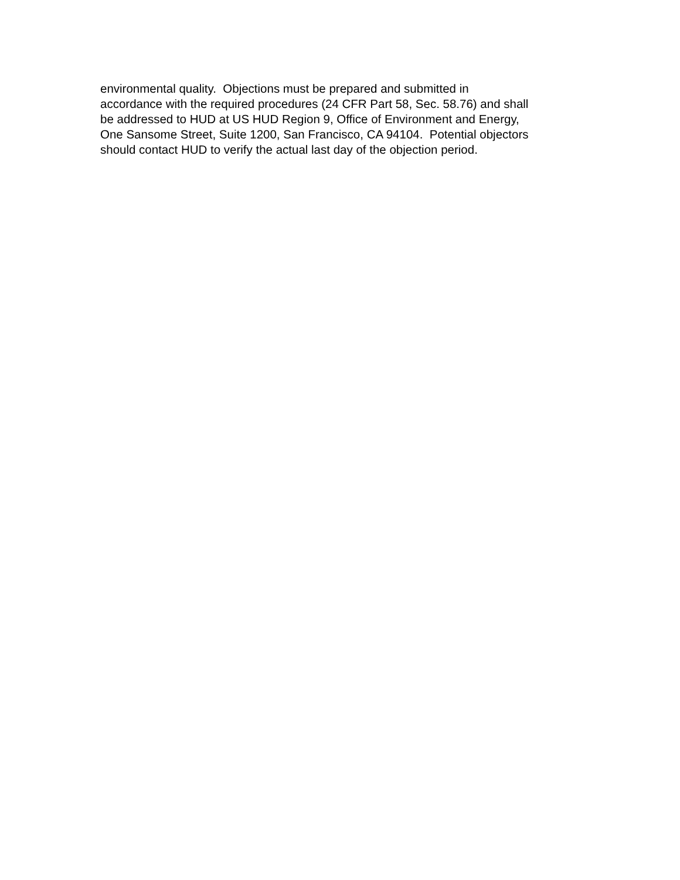environmental quality. Objections must be prepared and submitted in accordance with the required procedures (24 CFR Part 58, Sec. 58.76) and shall be addressed to HUD at US HUD Region 9, Office of Environment and Energy, One Sansome Street, Suite 1200, San Francisco, CA 94104. Potential objectors should contact HUD to verify the actual last day of the objection period.